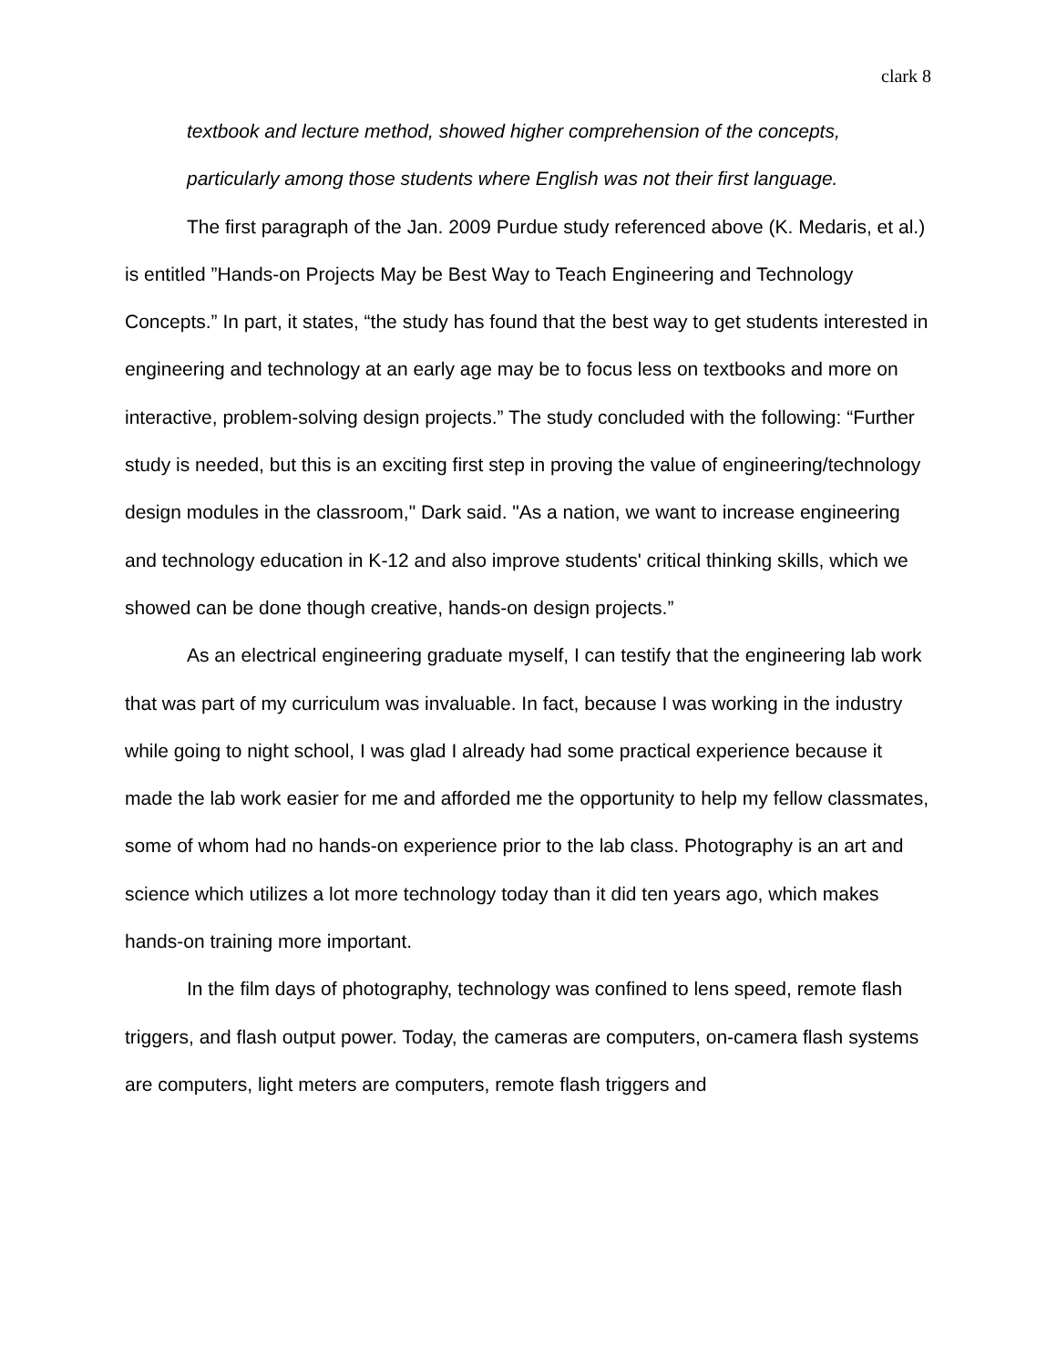clark 8
textbook and lecture method, showed higher comprehension of the concepts, particularly among those students where English was not their first language.
The first paragraph of the Jan. 2009 Purdue study referenced above (K. Medaris, et al.) is entitled ”Hands-on Projects May be Best Way to Teach Engineering and Technology Concepts.” In part, it states, “the study has found that the best way to get students interested in engineering and technology at an early age may be to focus less on textbooks and more on interactive, problem-solving design projects.” The study concluded with the following: “Further study is needed, but this is an exciting first step in proving the value of engineering/technology design modules in the classroom," Dark said. "As a nation, we want to increase engineering and technology education in K-12 and also improve students' critical thinking skills, which we showed can be done though creative, hands-on design projects.”
As an electrical engineering graduate myself, I can testify that the engineering lab work that was part of my curriculum was invaluable. In fact, because I was working in the industry while going to night school, I was glad I already had some practical experience because it made the lab work easier for me and afforded me the opportunity to help my fellow classmates, some of whom had no hands-on experience prior to the lab class. Photography is an art and science which utilizes a lot more technology today than it did ten years ago, which makes hands-on training more important.
In the film days of photography, technology was confined to lens speed, remote flash triggers, and flash output power. Today, the cameras are computers, on-camera flash systems are computers, light meters are computers, remote flash triggers and